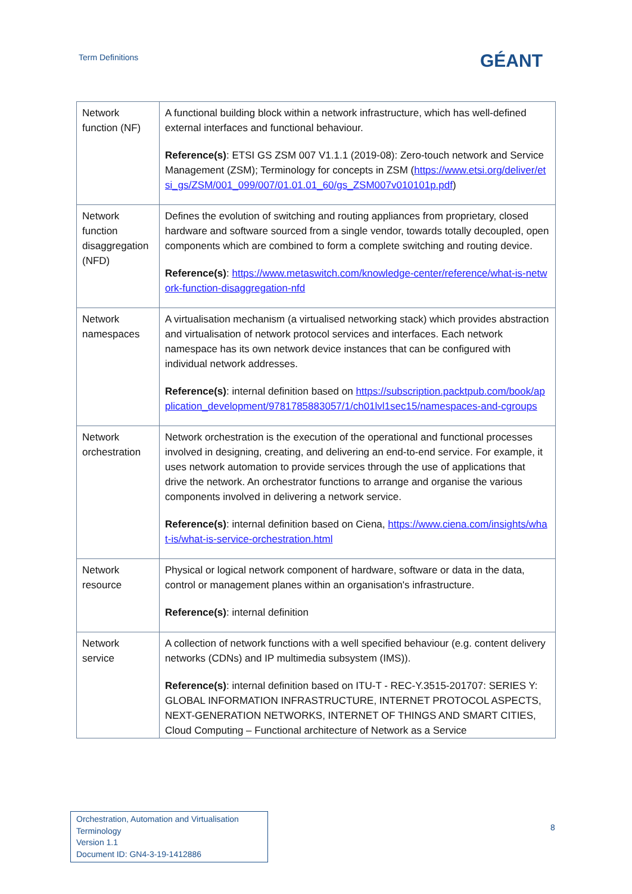Term Definitions GÉANT
| Network function (NF) | A functional building block within a network infrastructure, which has well-defined external interfaces and functional behaviour. Reference(s) : ETSI GS ZSM 007 V1.1.1 (2019-08): Zero-touch network and Service Management (ZSM); Terminology for concepts in ZSM ( https://www.etsi.org/deliver/etsi_gs/ZSM/001_099/007/01.01.01_60/gs_ZSM007v010101p.pdf ) |
| Network function disaggregation (NFD) | Defines the evolution of switching and routing appliances from proprietary, closed hardware and software sourced from a single vendor, towards totally decoupled, open components which are combined to form a complete switching and routing device. Reference(s) : https://www.metaswitch.com/knowledge-center/reference/what-is-network-function-disaggregation-nfd |
| Network namespaces | A virtualisation mechanism (a virtualised networking stack) which provides abstraction and virtualisation of network protocol services and interfaces. Each network namespace has its own network device instances that can be configured with individual network addresses. Reference(s) : internal definition based on https://subscription.packtpub.com/book/application_development/9781785883057/1/ch01lvl1sec15/namespaces-and-cgroups |
| Network orchestration | Network orchestration is the execution of the operational and functional processes involved in designing, creating, and delivering an end-to-end service. For example, it uses network automation to provide services through the use of applications that drive the network. An orchestrator functions to arrange and organise the various components involved in delivering a network service. Reference(s) : internal definition based on Ciena, https://www.ciena.com/insights/what-is/what-is-service-orchestration.html |
| Network resource | Physical or logical network component of hardware, software or data in the data, control or management planes within an organisation's infrastructure. Reference(s) : internal definition |
| Network service | A collection of network functions with a well specified behaviour (e.g. content delivery networks (CDNs) and IP multimedia subsystem (IMS)). Reference(s) : internal definition based on ITU-T - REC-Y.3515-201707: SERIES Y: GLOBAL INFORMATION INFRASTRUCTURE, INTERNET PROTOCOL ASPECTS, NEXT-GENERATION NETWORKS, INTERNET OF THINGS AND SMART CITIES, Cloud Computing – Functional architecture of Network as a Service |
Orchestration, Automation and Virtualisation Terminology
Version 1.1
Document ID: GN4-3-19-1412886
8